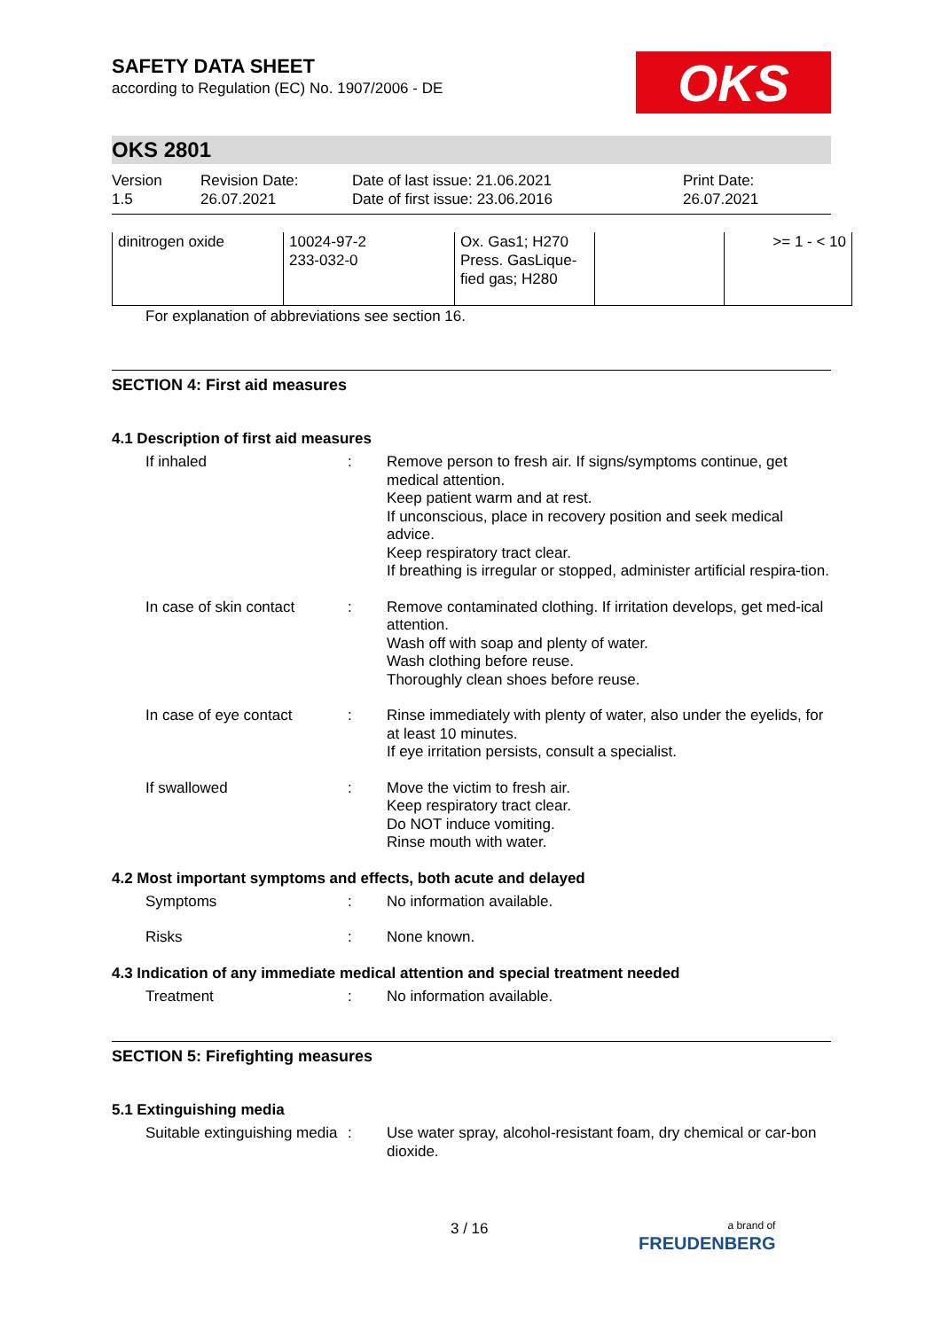SAFETY DATA SHEET
according to Regulation (EC) No. 1907/2006 - DE
OKS
OKS 2801
Version
1.5
Revision Date:
26.07.2021
Date of last issue: 21.06.2021
Date of first issue: 23.06.2016
Print Date:
26.07.2021
| dinitrogen oxide | 10024-97-2 233-032-0 | Ox. Gas1; H270 Press. GasLique- fied gas; H280 | | >= 1 - < 10 |
For explanation of abbreviations see section 16.
SECTION 4: First aid measures
4.1 Description of first aid measures
If inhaled : Remove person to fresh air. If signs/symptoms continue, get medical attention.
Keep patient warm and at rest.
If unconscious, place in recovery position and seek medical advice.
Keep respiratory tract clear.
If breathing is irregular or stopped, administer artificial respira-tion.
In case of skin contact
: Remove contaminated clothing. If irritation develops, get med-ical attention.
Wash off with soap and plenty of water.
Wash clothing before reuse.
Thoroughly clean shoes before reuse.
In case of eye contact : Rinse immediately with plenty of water, also under the eyelids, for at least 10 minutes.
If eye irritation persists, consult a specialist.
If swallowed : Move the victim to fresh air.
Keep respiratory tract clear.
Do NOT induce vomiting.
Rinse mouth with water.
4.2 Most important symptoms and effects, both acute and delayed
Symptoms : No information available.
Risks : None known.
4.3 Indication of any immediate medical attention and special treatment needed
Treatment : No information available.
SECTION 5: Firefighting measures
5.1 Extinguishing media
Suitable extinguishing media
: Use water spray, alcohol-resistant foam, dry chemical or car-bon dioxide.
3 / 16
a brand of
FREUDENBERG